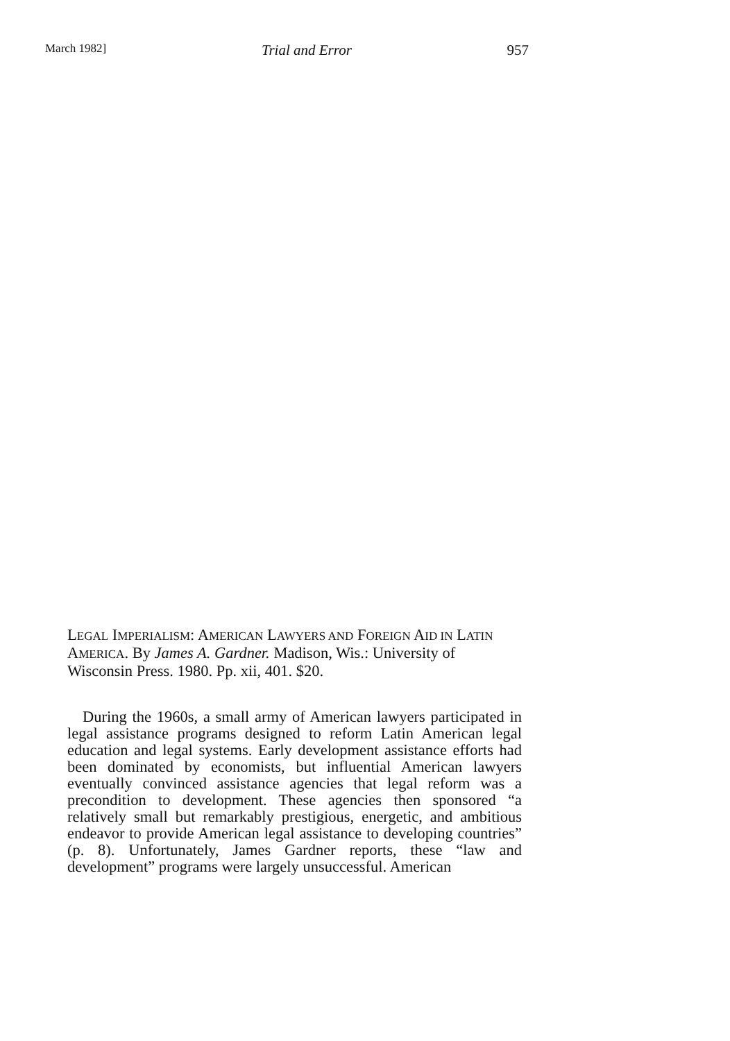March 1982] Trial and Error 957
LEGAL IMPERIALISM: AMERICAN LAWYERS AND FOREIGN AID IN LATIN AMERICA. By James A. Gardner. Madison, Wis.: University of Wisconsin Press. 1980. Pp. xii, 401. $20.
During the 1960s, a small army of American lawyers participated in legal assistance programs designed to reform Latin American legal education and legal systems. Early development assistance efforts had been dominated by economists, but influential American lawyers eventually convinced assistance agencies that legal reform was a precondition to development. These agencies then sponsored “a relatively small but remarkably prestigious, energetic, and ambitious endeavor to provide American legal assistance to developing countries” (p. 8). Unfortunately, James Gardner reports, these “law and development” programs were largely unsuccessful. American